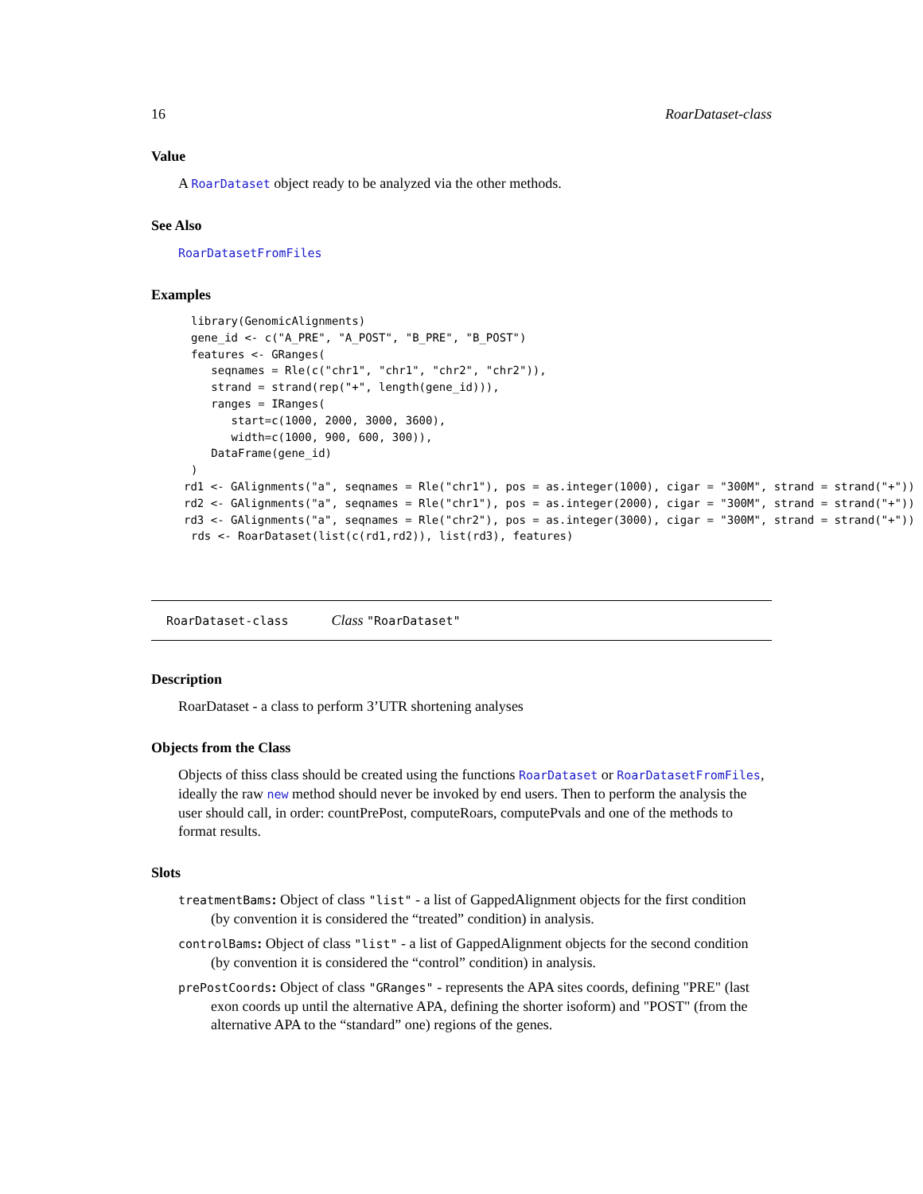16 RoarDataset-class
Value
A RoarDataset object ready to be analyzed via the other methods.
See Also
RoarDatasetFromFiles
Examples
library(GenomicAlignments)
gene_id <- c("A_PRE", "A_POST", "B_PRE", "B_POST")
features <- GRanges(
   seqnames = Rle(c("chr1", "chr1", "chr2", "chr2")),
   strand = strand(rep("+", length(gene_id))),
   ranges = IRanges(
      start=c(1000, 2000, 3000, 3600),
      width=c(1000, 900, 600, 300)),
   DataFrame(gene_id)
)
rd1 <- GAlignments("a", seqnames = Rle("chr1"), pos = as.integer(1000), cigar = "300M", strand = strand("+"))
rd2 <- GAlignments("a", seqnames = Rle("chr1"), pos = as.integer(2000), cigar = "300M", strand = strand("+"))
rd3 <- GAlignments("a", seqnames = Rle("chr2"), pos = as.integer(3000), cigar = "300M", strand = strand("+"))
rds <- RoarDataset(list(c(rd1,rd2)), list(rd3), features)
RoarDataset-class Class "RoarDataset"
Description
RoarDataset - a class to perform 3’UTR shortening analyses
Objects from the Class
Objects of thiss class should be created using the functions RoarDataset or RoarDatasetFromFiles, ideally the raw new method should never be invoked by end users. Then to perform the analysis the user should call, in order: countPrePost, computeRoars, computePvals and one of the methods to format results.
Slots
treatmentBams: Object of class "list" - a list of GappedAlignment objects for the first condition
(by convention it is considered the “treated” condition) in analysis.
controlBams: Object of class "list" - a list of GappedAlignment objects for the second condition
(by convention it is considered the “control” condition) in analysis.
prePostCoords: Object of class "GRanges" - represents the APA sites coords, defining "PRE" (last
exon coords up until the alternative APA, defining the shorter isoform) and "POST" (from the alternative APA to the “standard” one) regions of the genes.